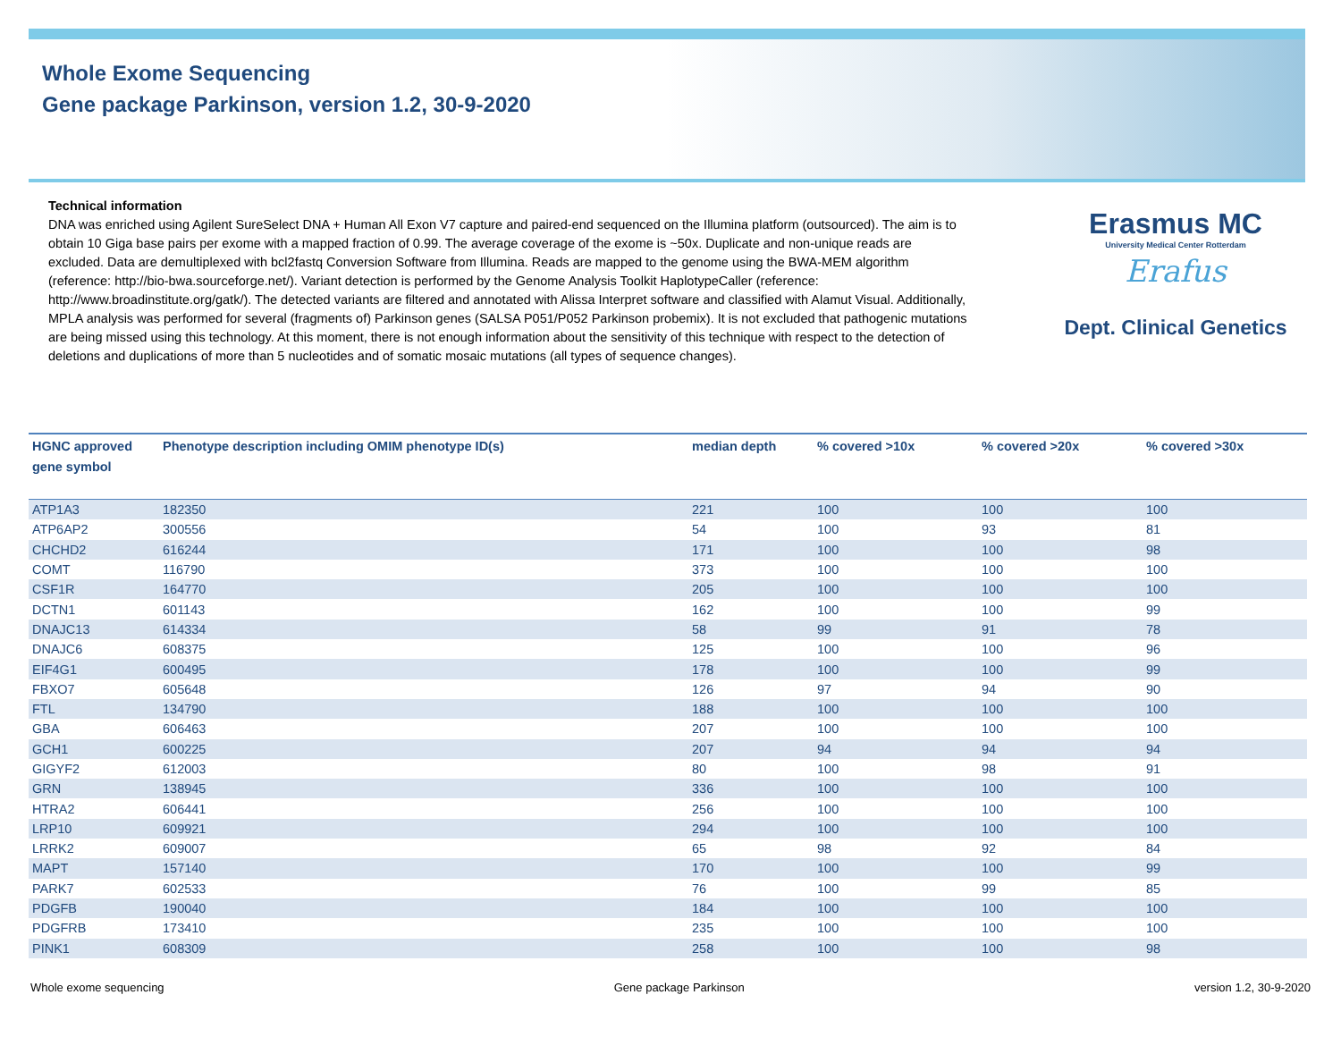Whole Exome Sequencing
Gene package Parkinson, version 1.2, 30-9-2020
Technical information
DNA was enriched using Agilent SureSelect DNA + Human All Exon V7 capture and paired-end sequenced on the Illumina platform (outsourced). The aim is to obtain 10 Giga base pairs per exome with a mapped fraction of 0.99. The average coverage of the exome is ~50x. Duplicate and non-unique reads are excluded. Data are demultiplexed with bcl2fastq Conversion Software from Illumina. Reads are mapped to the genome using the BWA-MEM algorithm (reference: http://bio-bwa.sourceforge.net/). Variant detection is performed by the Genome Analysis Toolkit HaplotypeCaller (reference: http://www.broadinstitute.org/gatk/). The detected variants are filtered and annotated with Alissa Interpret software and classified with Alamut Visual. Additionally, MPLA analysis was performed for several (fragments of) Parkinson genes (SALSA P051/P052 Parkinson probemix). It is not excluded that pathogenic mutations are being missed using this technology. At this moment, there is not enough information about the sensitivity of this technique with respect to the detection of deletions and duplications of more than 5 nucleotides and of somatic mosaic mutations (all types of sequence changes).
Erasmus MC
University Medical Center Rotterdam
Erafus
Dept. Clinical Genetics
| HGNC approved gene symbol | Phenotype description including OMIM phenotype ID(s) | median depth | % covered >10x | % covered >20x | % covered >30x |
| --- | --- | --- | --- | --- | --- |
| ATP1A3 | 182350 | 221 | 100 | 100 | 100 |
| ATP6AP2 | 300556 | 54 | 100 | 93 | 81 |
| CHCHD2 | 616244 | 171 | 100 | 100 | 98 |
| COMT | 116790 | 373 | 100 | 100 | 100 |
| CSF1R | 164770 | 205 | 100 | 100 | 100 |
| DCTN1 | 601143 | 162 | 100 | 100 | 99 |
| DNAJC13 | 614334 | 58 | 99 | 91 | 78 |
| DNAJC6 | 608375 | 125 | 100 | 100 | 96 |
| EIF4G1 | 600495 | 178 | 100 | 100 | 99 |
| FBXO7 | 605648 | 126 | 97 | 94 | 90 |
| FTL | 134790 | 188 | 100 | 100 | 100 |
| GBA | 606463 | 207 | 100 | 100 | 100 |
| GCH1 | 600225 | 207 | 94 | 94 | 94 |
| GIGYF2 | 612003 | 80 | 100 | 98 | 91 |
| GRN | 138945 | 336 | 100 | 100 | 100 |
| HTRA2 | 606441 | 256 | 100 | 100 | 100 |
| LRP10 | 609921 | 294 | 100 | 100 | 100 |
| LRRK2 | 609007 | 65 | 98 | 92 | 84 |
| MAPT | 157140 | 170 | 100 | 100 | 99 |
| PARK7 | 602533 | 76 | 100 | 99 | 85 |
| PDGFB | 190040 | 184 | 100 | 100 | 100 |
| PDGFRB | 173410 | 235 | 100 | 100 | 100 |
| PINK1 | 608309 | 258 | 100 | 100 | 98 |
Whole exome sequencing Gene package Parkinson version 1.2, 30-9-2020